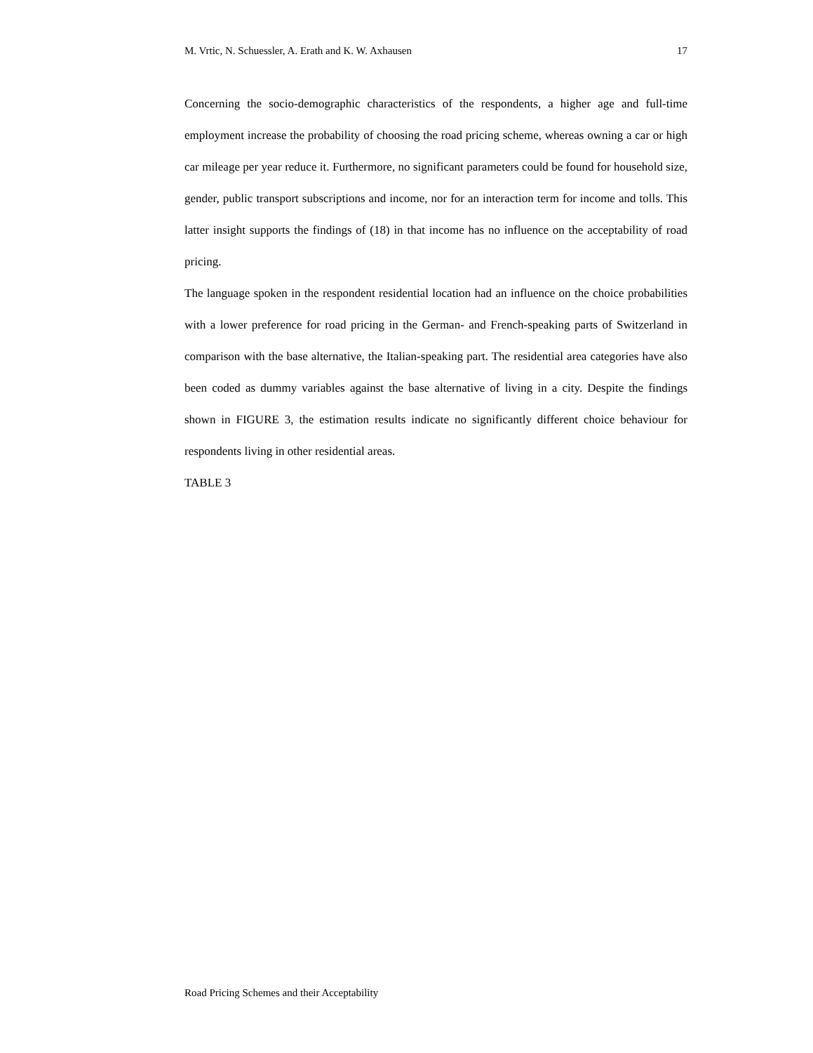M. Vrtic, N. Schuessler, A. Erath and K. W. Axhausen 17
Concerning the socio-demographic characteristics of the respondents, a higher age and full-time employment increase the probability of choosing the road pricing scheme, whereas owning a car or high car mileage per year reduce it. Furthermore, no significant parameters could be found for household size, gender, public transport subscriptions and income, nor for an interaction term for income and tolls. This latter insight supports the findings of (18) in that income has no influence on the acceptability of road pricing.
The language spoken in the respondent residential location had an influence on the choice probabilities with a lower preference for road pricing in the German- and French-speaking parts of Switzerland in comparison with the base alternative, the Italian-speaking part. The residential area categories have also been coded as dummy variables against the base alternative of living in a city. Despite the findings shown in FIGURE 3, the estimation results indicate no significantly different choice behaviour for respondents living in other residential areas.
TABLE 3
Road Pricing Schemes and their Acceptability